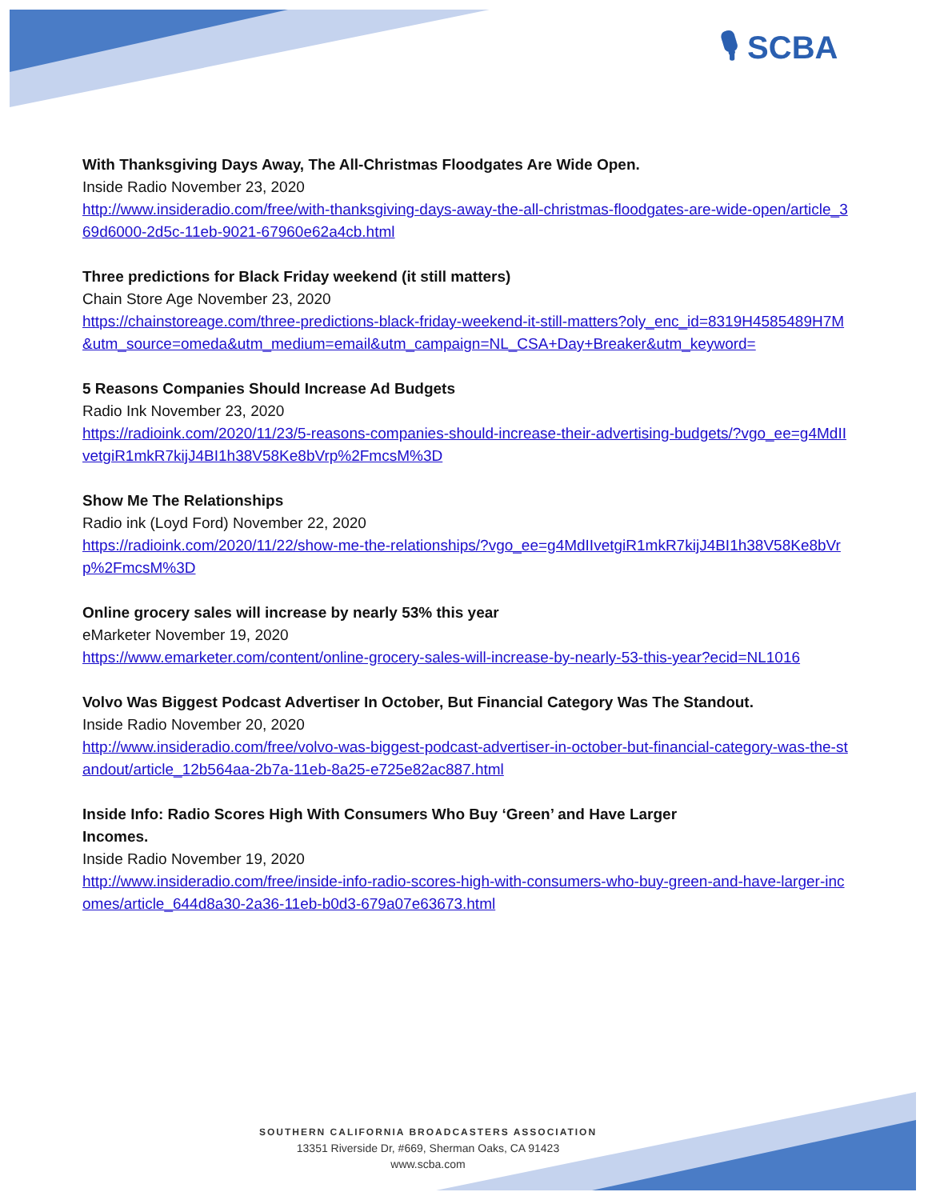🎙 SCBA
With Thanksgiving Days Away, The All-Christmas Floodgates Are Wide Open.
Inside Radio November 23, 2020
http://www.insideradio.com/free/with-thanksgiving-days-away-the-all-christmas-floodgates-are-wide-open/article_369d6000-2d5c-11eb-9021-67960e62a4cb.html
Three predictions for Black Friday weekend (it still matters)
Chain Store Age November 23, 2020
https://chainstoreage.com/three-predictions-black-friday-weekend-it-still-matters?oly_enc_id=8319H4585489H7M&utm_source=omeda&utm_medium=email&utm_campaign=NL_CSA+Day+Breaker&utm_keyword=
5 Reasons Companies Should Increase Ad Budgets
Radio Ink November 23, 2020
https://radioink.com/2020/11/23/5-reasons-companies-should-increase-their-advertising-budgets/?vgo_ee=g4MdIIvetgiR1mkR7kijJ4BI1h38V58Ke8bVrp%2FmcsM%3D
Show Me The Relationships
Radio ink (Loyd Ford) November 22, 2020
https://radioink.com/2020/11/22/show-me-the-relationships/?vgo_ee=g4MdIIvetgiR1mkR7kijJ4BI1h38V58Ke8bVrp%2FmcsM%3D
Online grocery sales will increase by nearly 53% this year
eMarketer November 19, 2020
https://www.emarketer.com/content/online-grocery-sales-will-increase-by-nearly-53-this-year?ecid=NL1016
Volvo Was Biggest Podcast Advertiser In October, But Financial Category Was The Standout.
Inside Radio November 20, 2020
http://www.insideradio.com/free/volvo-was-biggest-podcast-advertiser-in-october-but-financial-category-was-the-standout/article_12b564aa-2b7a-11eb-8a25-e725e82ac887.html
Inside Info: Radio Scores High With Consumers Who Buy ‘Green’ and Have Larger Incomes.
Inside Radio November 19, 2020
http://www.insideradio.com/free/inside-info-radio-scores-high-with-consumers-who-buy-green-and-have-larger-incomes/article_644d8a30-2a36-11eb-b0d3-679a07e63673.html
SOUTHERN CALIFORNIA BROADCASTERS ASSOCIATION
13351 Riverside Dr, #669, Sherman Oaks, CA 91423
www.scba.com